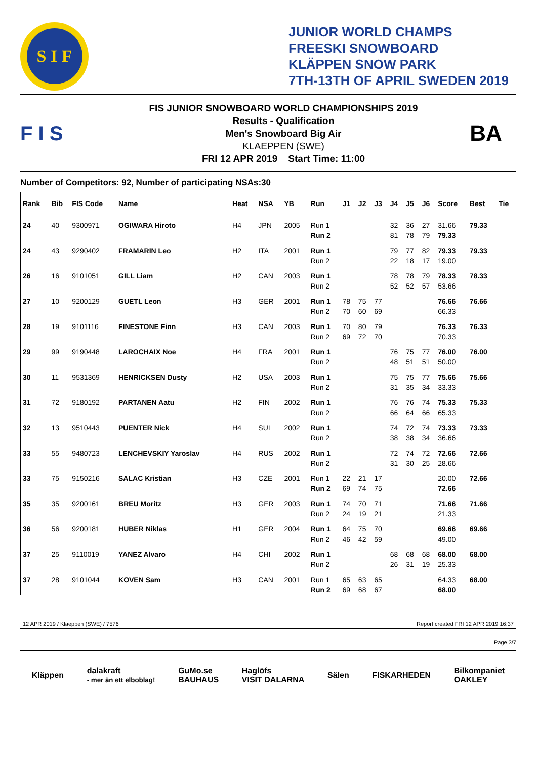S I F
JUNIOR WORLD CHAMPS
FREESKI SNOWBOARD
KLÄPPEN SNOW PARK
7TH-13TH OF APRIL SWEDEN 2019
F I S
FIS JUNIOR SNOWBOARD WORLD CHAMPIONSHIPS 2019
Results - Qualification
Men's Snowboard Big Air
KLAEPPEN (SWE)
FRI 12 APR 2019 Start Time: 11:00
BA
Number of Competitors: 92, Number of participating NSAs:30
| Rank | Bib | FIS Code | Name | Heat | NSA | YB | Run | J1 | J2 | J3 | J4 | J5 | J6 | Score | Best | Tie |
| --- | --- | --- | --- | --- | --- | --- | --- | --- | --- | --- | --- | --- | --- | --- | --- | --- |
| 24 | 40 | 9300971 | OGIWARA Hiroto | H4 | JPN | 2005 | Run 1 | | | | 32 | 36 | 27 | 31.66 | 79.33 | |
| | | | | | | | Run 2 | | | | 81 | 78 | 79 | 79.33 | | |
| 24 | 43 | 9290402 | FRAMARIN Leo | H2 | ITA | 2001 | Run 1 | | | | 79 | 77 | 82 | 79.33 | 79.33 | |
| | | | | | | | Run 2 | | | | 22 | 18 | 17 | 19.00 | | |
| 26 | 16 | 9101051 | GILL Liam | H2 | CAN | 2003 | Run 1 | | | | 78 | 78 | 79 | 78.33 | 78.33 | |
| | | | | | | | Run 2 | | | | 52 | 52 | 57 | 53.66 | | |
| 27 | 10 | 9200129 | GUETL Leon | H3 | GER | 2001 | Run 1 | 78 | 75 | 77 | | | | 76.66 | 76.66 | |
| | | | | | | | Run 2 | 70 | 60 | 69 | | | | 66.33 | | |
| 28 | 19 | 9101116 | FINESTONE Finn | H3 | CAN | 2003 | Run 1 | 70 | 80 | 79 | | | | 76.33 | 76.33 | |
| | | | | | | | Run 2 | 69 | 72 | 70 | | | | 70.33 | | |
| 29 | 99 | 9190448 | LAROCHAIX Noe | H4 | FRA | 2001 | Run 1 | | | | 76 | 75 | 77 | 76.00 | 76.00 | |
| | | | | | | | Run 2 | | | | 48 | 51 | 51 | 50.00 | | |
| 30 | 11 | 9531369 | HENRICKSEN Dusty | H2 | USA | 2003 | Run 1 | | | | 75 | 75 | 77 | 75.66 | 75.66 | |
| | | | | | | | Run 2 | | | | 31 | 35 | 34 | 33.33 | | |
| 31 | 72 | 9180192 | PARTANEN Aatu | H2 | FIN | 2002 | Run 1 | | | | 76 | 76 | 74 | 75.33 | 75.33 | |
| | | | | | | | Run 2 | | | | 66 | 64 | 66 | 65.33 | | |
| 32 | 13 | 9510443 | PUENTER Nick | H4 | SUI | 2002 | Run 1 | | | | 74 | 72 | 74 | 73.33 | 73.33 | |
| | | | | | | | Run 2 | | | | 38 | 38 | 34 | 36.66 | | |
| 33 | 55 | 9480723 | LENCHEVSKIY Yaroslav | H4 | RUS | 2002 | Run 1 | | | | 72 | 74 | 72 | 72.66 | 72.66 | |
| | | | | | | | Run 2 | | | | 31 | 30 | 25 | 28.66 | | |
| 33 | 75 | 9150216 | SALAC Kristian | H3 | CZE | 2001 | Run 1 | 22 | 21 | 17 | | | | 20.00 | 72.66 | |
| | | | | | | | Run 2 | 69 | 74 | 75 | | | | 72.66 | | |
| 35 | 35 | 9200161 | BREU Moritz | H3 | GER | 2003 | Run 1 | 74 | 70 | 71 | | | | 71.66 | 71.66 | |
| | | | | | | | Run 2 | 24 | 19 | 21 | | | | 21.33 | | |
| 36 | 56 | 9200181 | HUBER Niklas | H1 | GER | 2004 | Run 1 | 64 | 75 | 70 | | | | 69.66 | 69.66 | |
| | | | | | | | Run 2 | 46 | 42 | 59 | | | | 49.00 | | |
| 37 | 25 | 9110019 | YANEZ Alvaro | H4 | CHI | 2002 | Run 1 | | | | 68 | 68 | 68 | 68.00 | 68.00 | |
| | | | | | | | Run 2 | | | | 26 | 31 | 19 | 25.33 | | |
| 37 | 28 | 9101044 | KOVEN Sam | H3 | CAN | 2001 | Run 1 | 65 | 63 | 65 | | | | 64.33 | 68.00 | |
| | | | | | | | Run 2 | 69 | 68 | 67 | | | | 68.00 | | |
12 APR 2019 / Klaeppen (SWE) / 7576 Report created FRI 12 APR 2019 16:37
Page 3/7
Kläppen dalakraft
- mer än ett elboblag! GuMo.se
BAUHAUS Haglöfs
VISIT DALARNA Sälen FISKARHEDEN Bilkompaniet
OAKLEY